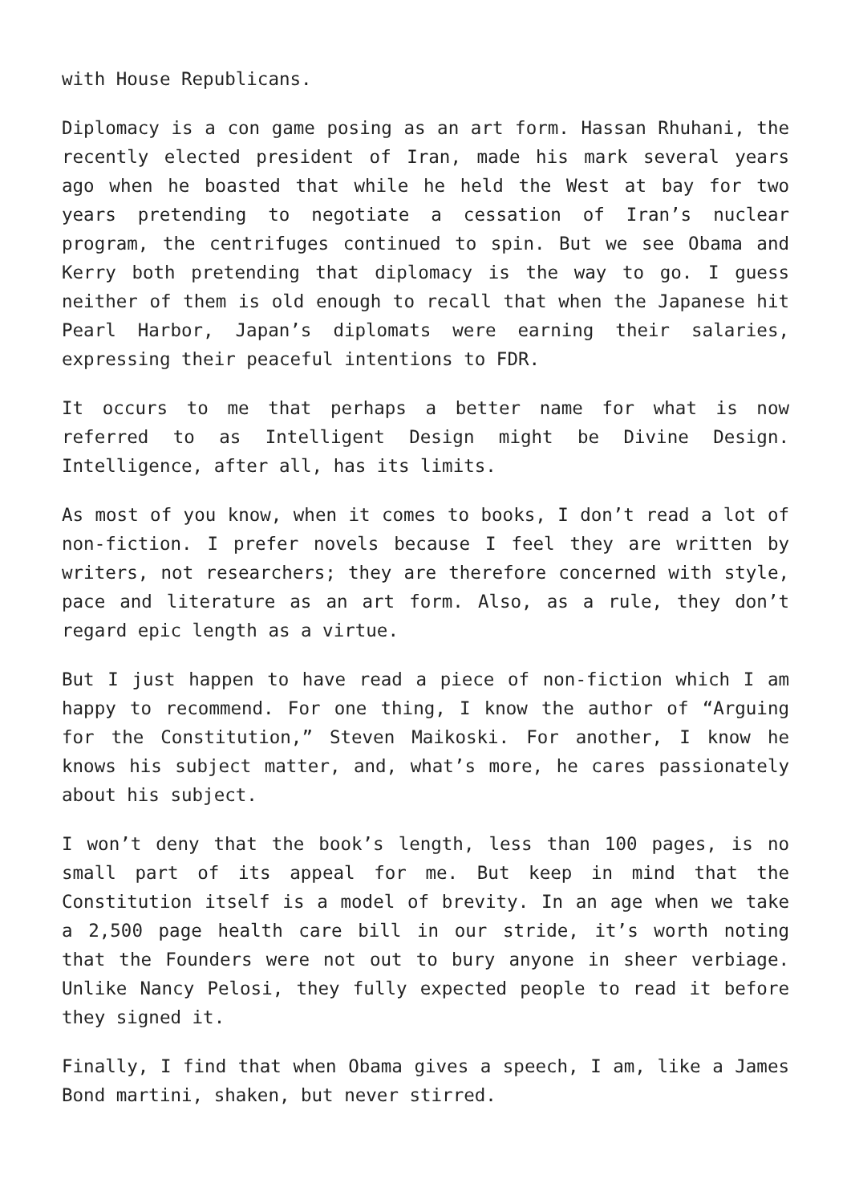with House Republicans.
Diplomacy is a con game posing as an art form. Hassan Rhuhani, the recently elected president of Iran, made his mark several years ago when he boasted that while he held the West at bay for two years pretending to negotiate a cessation of Iran’s nuclear program, the centrifuges continued to spin. But we see Obama and Kerry both pretending that diplomacy is the way to go. I guess neither of them is old enough to recall that when the Japanese hit Pearl Harbor, Japan’s diplomats were earning their salaries, expressing their peaceful intentions to FDR.
It occurs to me that perhaps a better name for what is now referred to as Intelligent Design might be Divine Design. Intelligence, after all, has its limits.
As most of you know, when it comes to books, I don’t read a lot of non-fiction. I prefer novels because I feel they are written by writers, not researchers; they are therefore concerned with style, pace and literature as an art form. Also, as a rule, they don’t regard epic length as a virtue.
But I just happen to have read a piece of non-fiction which I am happy to recommend. For one thing, I know the author of “Arguing for the Constitution,” Steven Maikoski. For another, I know he knows his subject matter, and, what’s more, he cares passionately about his subject.
I won’t deny that the book’s length, less than 100 pages, is no small part of its appeal for me. But keep in mind that the Constitution itself is a model of brevity. In an age when we take a 2,500 page health care bill in our stride, it’s worth noting that the Founders were not out to bury anyone in sheer verbiage. Unlike Nancy Pelosi, they fully expected people to read it before they signed it.
Finally, I find that when Obama gives a speech, I am, like a James Bond martini, shaken, but never stirred.